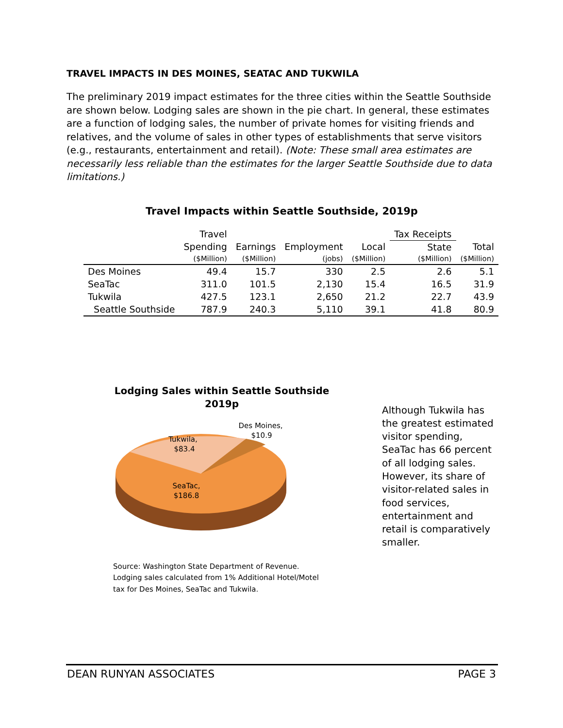TRAVEL IMPACTS IN DES MOINES, SEATAC AND TUKWILA
The preliminary 2019 impact estimates for the three cities within the Seattle Southside are shown below. Lodging sales are shown in the pie chart. In general, these estimates are a function of lodging sales, the number of private homes for visiting friends and relatives, and the volume of sales in other types of establishments that serve visitors (e.g., restaurants, entertainment and retail). (Note: These small area estimates are necessarily less reliable than the estimates for the larger Seattle Southside due to data limitations.)
Travel Impacts within Seattle Southside, 2019p
| | Travel | | | | Tax Receipts | |
| --- | --- | --- | --- | --- | --- | --- |
| | Spending | Earnings | Employment | Local | State | Total |
| | ($Million) | ($Million) | (jobs) | ($Million) | ($Million) | ($Million) |
| Des Moines | 49.4 | 15.7 | 330 | 2.5 | 2.6 | 5.1 |
| SeaTac | 311.0 | 101.5 | 2,130 | 15.4 | 16.5 | 31.9 |
| Tukwila | 427.5 | 123.1 | 2,650 | 21.2 | 22.7 | 43.9 |
| Seattle Southside | 787.9 | 240.3 | 5,110 | 39.1 | 41.8 | 80.9 |
Lodging Sales within Seattle Southside
2019p
Tukwila,
$83.4
Des Moines,
$10.9
SeaTac,
$186.8
Source: Washington State Department of Revenue.
Lodging sales calculated from 1% Additional Hotel/Motel
tax for Des Moines, SeaTac and Tukwila.
Although Tukwila has the greatest estimated visitor spending, SeaTac has 66 percent of all lodging sales. However, its share of visitor-related sales in food services, entertainment and retail is comparatively smaller.
DEAN RUNYAN ASSOCIATES PAGE 3